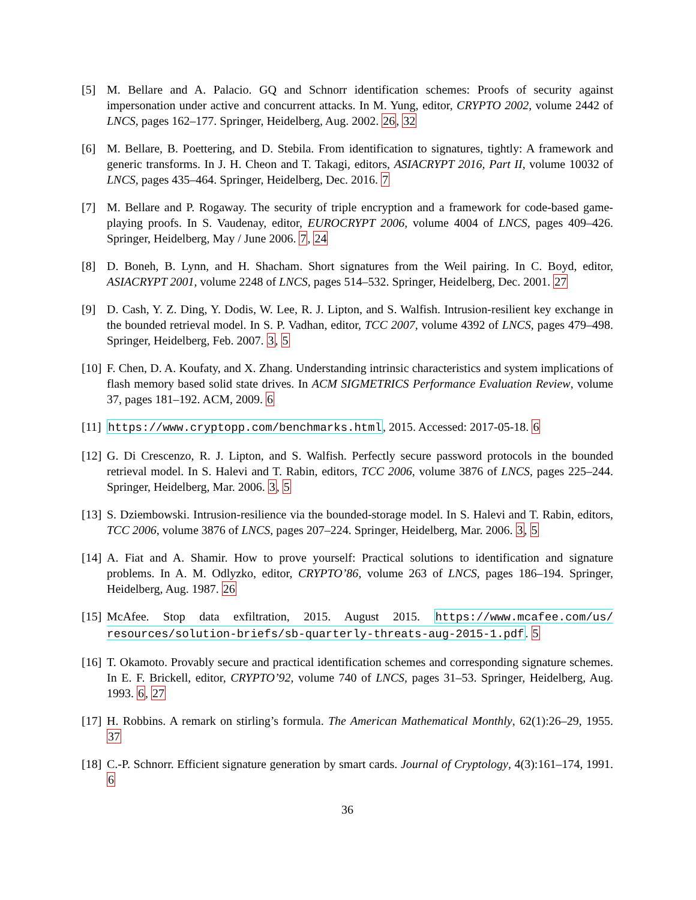[5] M. Bellare and A. Palacio. GQ and Schnorr identification schemes: Proofs of security against impersonation under active and concurrent attacks. In M. Yung, editor, CRYPTO 2002, volume 2442 of LNCS, pages 162–177. Springer, Heidelberg, Aug. 2002. 26, 32
[6] M. Bellare, B. Poettering, and D. Stebila. From identification to signatures, tightly: A framework and generic transforms. In J. H. Cheon and T. Takagi, editors, ASIACRYPT 2016, Part II, volume 10032 of LNCS, pages 435–464. Springer, Heidelberg, Dec. 2016. 7
[7] M. Bellare and P. Rogaway. The security of triple encryption and a framework for code-based game-playing proofs. In S. Vaudenay, editor, EUROCRYPT 2006, volume 4004 of LNCS, pages 409–426. Springer, Heidelberg, May / June 2006. 7, 24
[8] D. Boneh, B. Lynn, and H. Shacham. Short signatures from the Weil pairing. In C. Boyd, editor, ASIACRYPT 2001, volume 2248 of LNCS, pages 514–532. Springer, Heidelberg, Dec. 2001. 27
[9] D. Cash, Y. Z. Ding, Y. Dodis, W. Lee, R. J. Lipton, and S. Walfish. Intrusion-resilient key exchange in the bounded retrieval model. In S. P. Vadhan, editor, TCC 2007, volume 4392 of LNCS, pages 479–498. Springer, Heidelberg, Feb. 2007. 3, 5
[10]
F. Chen, D. A. Koufaty, and X. Zhang. Understanding intrinsic characteristics and system implications of flash memory based solid state drives. In ACM SIGMETRICS Performance Evaluation Review, volume 37, pages 181–192. ACM, 2009. 6
[11]
https://www.cryptopp.com/benchmarks.html, 2015. Accessed: 2017-05-18. 6
[12]
G. Di Crescenzo, R. J. Lipton, and S. Walfish. Perfectly secure password protocols in the bounded retrieval model. In S. Halevi and T. Rabin, editors, TCC 2006, volume 3876 of LNCS, pages 225–244. Springer, Heidelberg, Mar. 2006. 3, 5
[13]
S. Dziembowski. Intrusion-resilience via the bounded-storage model. In S. Halevi and T. Rabin, editors, TCC 2006, volume 3876 of LNCS, pages 207–224. Springer, Heidelberg, Mar. 2006. 3, 5
[14]
A. Fiat and A. Shamir. How to prove yourself: Practical solutions to identification and signature problems. In A. M. Odlyzko, editor, CRYPTO’86, volume 263 of LNCS, pages 186–194. Springer, Heidelberg, Aug. 1987. 26
[15]
McAfee. Stop data exfiltration, 2015. August 2015. https://www.mcafee.com/us/ resources/solution-briefs/sb-quarterly-threats-aug-2015-1.pdf. 5
[16]
T. Okamoto. Provably secure and practical identification schemes and corresponding signature schemes. In E. F. Brickell, editor, CRYPTO’92, volume 740 of LNCS, pages 31–53. Springer, Heidelberg, Aug. 1993. 6, 27
[17]
H. Robbins. A remark on stirling’s formula. The American Mathematical Monthly, 62(1):26–29, 1955. 37
[18]
C.-P. Schnorr. Efficient signature generation by smart cards. Journal of Cryptology, 4(3):161–174, 1991. 6
36